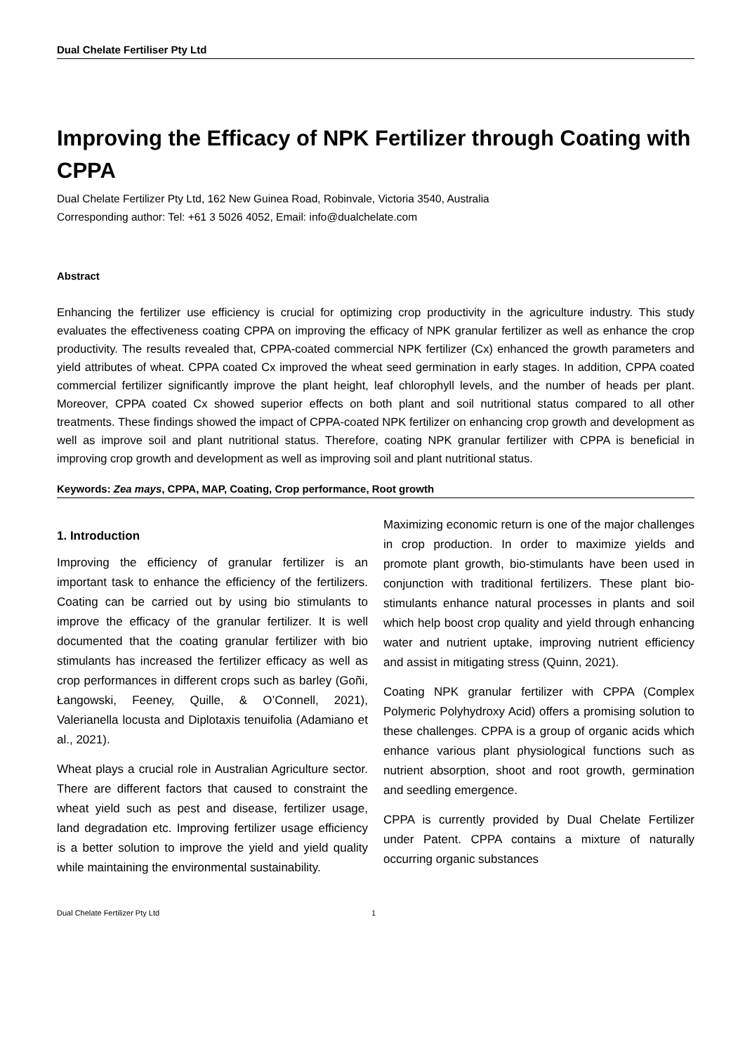Dual Chelate Fertiliser Pty Ltd
Improving the Efficacy of NPK Fertilizer through Coating with CPPA
Dual Chelate Fertilizer Pty Ltd, 162 New Guinea Road, Robinvale, Victoria 3540, Australia
Corresponding author: Tel: +61 3 5026 4052, Email: info@dualchelate.com
Abstract
Enhancing the fertilizer use efficiency is crucial for optimizing crop productivity in the agriculture industry. This study evaluates the effectiveness coating CPPA on improving the efficacy of NPK granular fertilizer as well as enhance the crop productivity. The results revealed that, CPPA-coated commercial NPK fertilizer (Cx) enhanced the growth parameters and yield attributes of wheat. CPPA coated Cx improved the wheat seed germination in early stages. In addition, CPPA coated commercial fertilizer significantly improve the plant height, leaf chlorophyll levels, and the number of heads per plant. Moreover, CPPA coated Cx showed superior effects on both plant and soil nutritional status compared to all other treatments. These findings showed the impact of CPPA-coated NPK fertilizer on enhancing crop growth and development as well as improve soil and plant nutritional status. Therefore, coating NPK granular fertilizer with CPPA is beneficial in improving crop growth and development as well as improving soil and plant nutritional status.
Keywords: Zea mays, CPPA, MAP, Coating, Crop performance, Root growth
1. Introduction
Improving the efficiency of granular fertilizer is an important task to enhance the efficiency of the fertilizers. Coating can be carried out by using bio stimulants to improve the efficacy of the granular fertilizer. It is well documented that the coating granular fertilizer with bio stimulants has increased the fertilizer efficacy as well as crop performances in different crops such as barley (Goñi, Łangowski, Feeney, Quille, & O’Connell, 2021), Valerianella locusta and Diplotaxis tenuifolia (Adamiano et al., 2021).
Wheat plays a crucial role in Australian Agriculture sector. There are different factors that caused to constraint the wheat yield such as pest and disease, fertilizer usage, land degradation etc. Improving fertilizer usage efficiency is a better solution to improve the yield and yield quality while maintaining the environmental sustainability.
Maximizing economic return is one of the major challenges in crop production. In order to maximize yields and promote plant growth, bio-stimulants have been used in conjunction with traditional fertilizers. These plant bio-stimulants enhance natural processes in plants and soil which help boost crop quality and yield through enhancing water and nutrient uptake, improving nutrient efficiency and assist in mitigating stress (Quinn, 2021).
Coating NPK granular fertilizer with CPPA (Complex Polymeric Polyhydroxy Acid) offers a promising solution to these challenges. CPPA is a group of organic acids which enhance various plant physiological functions such as nutrient absorption, shoot and root growth, germination and seedling emergence.
CPPA is currently provided by Dual Chelate Fertilizer under Patent. CPPA contains a mixture of naturally occurring organic substances
Dual Chelate Fertilizer Pty Ltd 1